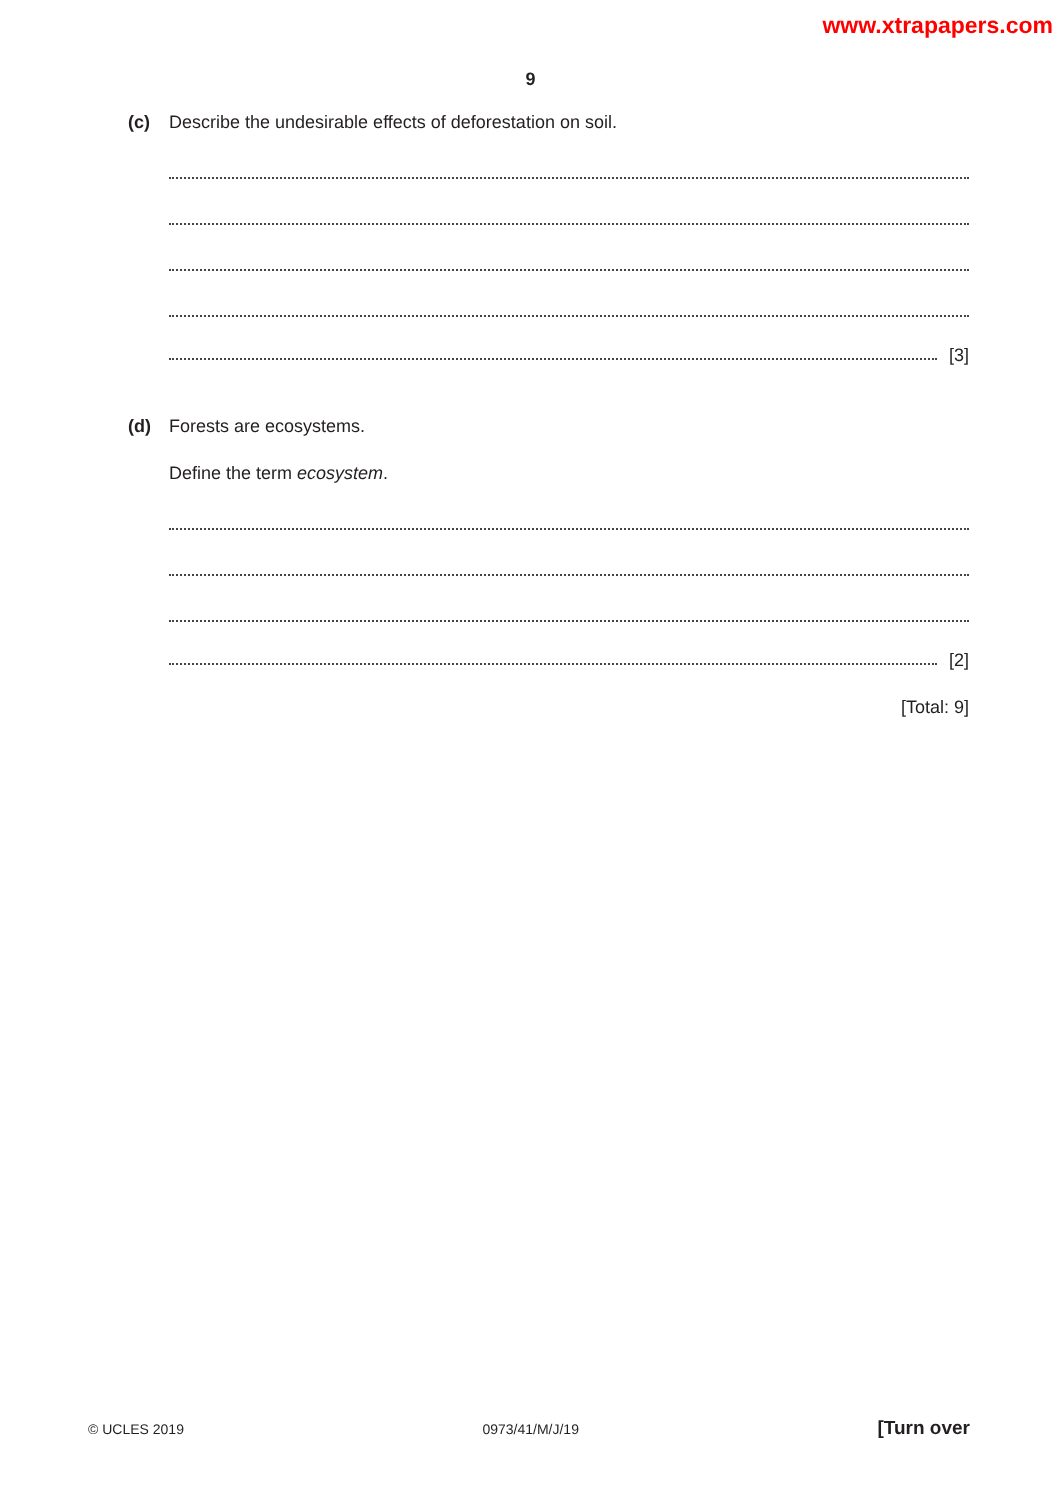www.xtrapapers.com
9
(c) Describe the undesirable effects of deforestation on soil.
[3]
(d) Forests are ecosystems.
Define the term ecosystem.
[2]
[Total: 9]
© UCLES 2019 0973/41/M/J/19 [Turn over